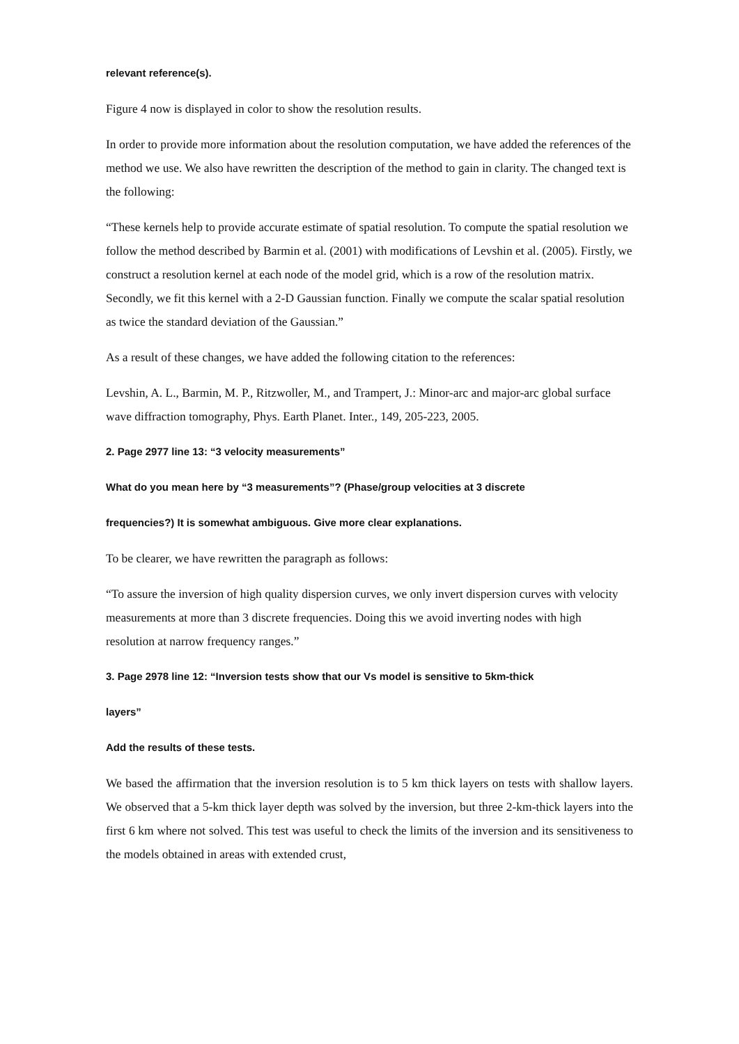relevant reference(s).
Figure 4 now is displayed in color to show the resolution results.
In order to provide more information about the resolution computation, we have added the references of the method we use. We also have rewritten the description of the method to gain in clarity. The changed text is the following:
“These kernels help to provide accurate estimate of spatial resolution. To compute the spatial resolution we follow the method described by Barmin et al. (2001) with modifications of Levshin et al. (2005). Firstly, we construct a resolution kernel at each node of the model grid, which is a row of the resolution matrix. Secondly, we fit this kernel with a 2-D Gaussian function. Finally we compute the scalar spatial resolution as twice the standard deviation of the Gaussian.”
As a result of these changes, we have added the following citation to the references:
Levshin, A. L., Barmin, M. P., Ritzwoller, M., and Trampert, J.: Minor-arc and major-arc global surface wave diffraction tomography, Phys. Earth Planet. Inter., 149, 205-223, 2005.
2. Page 2977 line 13: “3 velocity measurements”
What do you mean here by “3 measurements”? (Phase/group velocities at 3 discrete
frequencies?) It is somewhat ambiguous. Give more clear explanations.
To be clearer, we have rewritten the paragraph as follows:
“To assure the inversion of high quality dispersion curves, we only invert dispersion curves with velocity measurements at more than 3 discrete frequencies. Doing this we avoid inverting nodes with high resolution at narrow frequency ranges.”
3. Page 2978 line 12: “Inversion tests show that our Vs model is sensitive to 5km-thick
layers”
Add the results of these tests.
We based the affirmation that the inversion resolution is to 5 km thick layers on tests with shallow layers. We observed that a 5-km thick layer depth was solved by the inversion, but three 2-km-thick layers into the first 6 km where not solved. This test was useful to check the limits of the inversion and its sensitiveness to the models obtained in areas with extended crust,